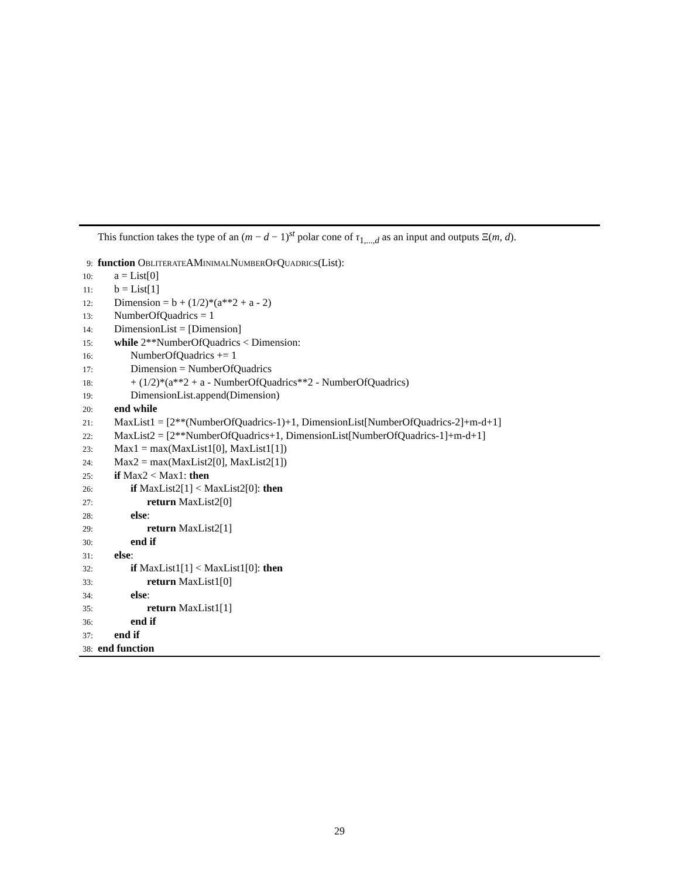This function takes the type of an (m − d − 1)<sup>st</sup> polar cone of τ<sub>1,...,d</sub> as an input and outputs Ξ(m, d).
9: function ObliterateAMinimalNumberOfQuadrics(List):
10: a = List[0]
11: b = List[1]
12: Dimension = b + (1/2)*(a**2 + a - 2)
13: NumberOfQuadrics = 1
14: DimensionList = [Dimension]
15: while 2**NumberOfQuadrics < Dimension:
16: NumberOfQuadrics += 1
17: Dimension = NumberOfQuadrics
18: + (1/2)*(a**2 + a - NumberOfQuadrics**2 - NumberOfQuadrics)
19: DimensionList.append(Dimension)
20: end while
21: MaxList1 = [2**(NumberOfQuadrics-1)+1, DimensionList[NumberOfQuadrics-2]+m-d+1]
22: MaxList2 = [2**NumberOfQuadrics+1, DimensionList[NumberOfQuadrics-1]+m-d+1]
23: Max1 = max(MaxList1[0], MaxList1[1])
24: Max2 = max(MaxList2[0], MaxList2[1])
25: if Max2 < Max1: then
26: if MaxList2[1] < MaxList2[0]: then
27: return MaxList2[0]
28: else:
29: return MaxList2[1]
30: end if
31: else:
32: if MaxList1[1] < MaxList1[0]: then
33: return MaxList1[0]
34: else:
35: return MaxList1[1]
36: end if
37: end if
38: end function
29